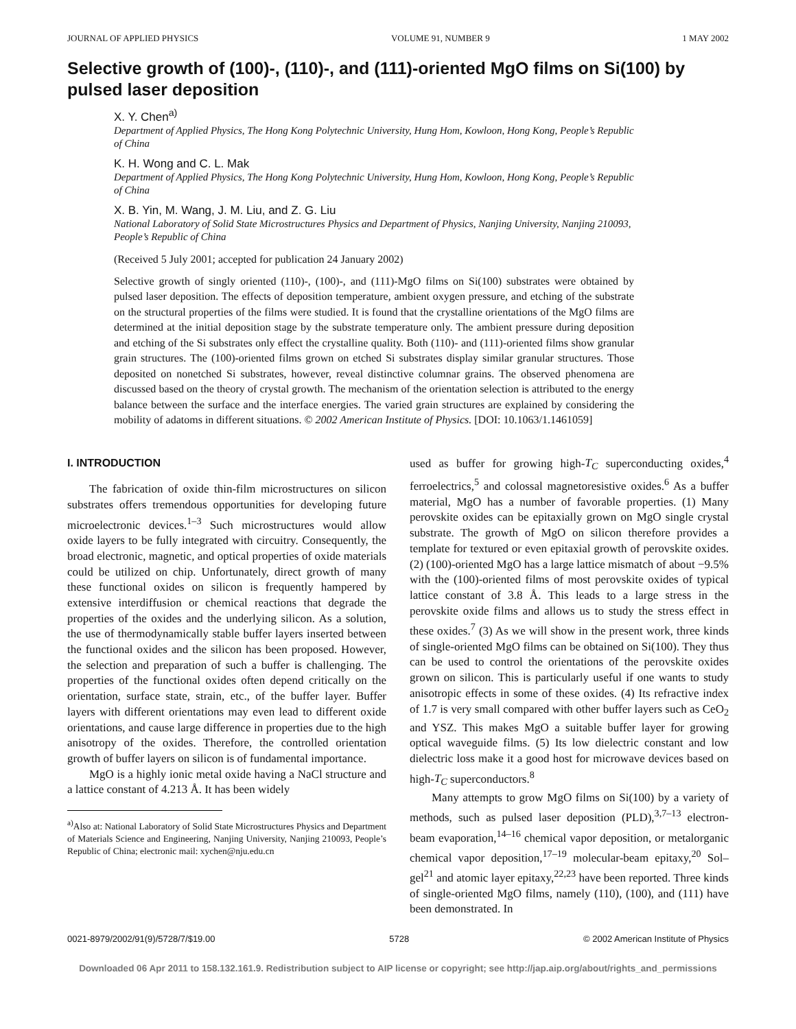JOURNAL OF APPLIED PHYSICS VOLUME 91, NUMBER 9 1 MAY 2002
Selective growth of (100)-, (110)-, and (111)-oriented MgO films on Si(100) by pulsed laser deposition
X. Y. Chen<sup>a)</sup>
Department of Applied Physics, The Hong Kong Polytechnic University, Hung Hom, Kowloon, Hong Kong, People’s Republic of China
K. H. Wong and C. L. Mak
Department of Applied Physics, The Hong Kong Polytechnic University, Hung Hom, Kowloon, Hong Kong, People’s Republic of China
X. B. Yin, M. Wang, J. M. Liu, and Z. G. Liu
National Laboratory of Solid State Microstructures Physics and Department of Physics, Nanjing University, Nanjing 210093, People’s Republic of China
(Received 5 July 2001; accepted for publication 24 January 2002)
Selective growth of singly oriented (110)-, (100)-, and (111)-MgO films on Si(100) substrates were obtained by pulsed laser deposition. The effects of deposition temperature, ambient oxygen pressure, and etching of the substrate on the structural properties of the films were studied. It is found that the crystalline orientations of the MgO films are determined at the initial deposition stage by the substrate temperature only. The ambient pressure during deposition and etching of the Si substrates only effect the crystalline quality. Both (110)- and (111)-oriented films show granular grain structures. The (100)-oriented films grown on etched Si substrates display similar granular structures. Those deposited on nonetched Si substrates, however, reveal distinctive columnar grains. The observed phenomena are discussed based on the theory of crystal growth. The mechanism of the orientation selection is attributed to the energy balance between the surface and the interface energies. The varied grain structures are explained by considering the mobility of adatoms in different situations. © 2002 American Institute of Physics. [DOI: 10.1063/1.1461059]
I. INTRODUCTION
The fabrication of oxide thin-film microstructures on silicon substrates offers tremendous opportunities for developing future microelectronic devices.<sup>1–3</sup> Such microstructures would allow oxide layers to be fully integrated with circuitry. Consequently, the broad electronic, magnetic, and optical properties of oxide materials could be utilized on chip. Unfortunately, direct growth of many these functional oxides on silicon is frequently hampered by extensive interdiffusion or chemical reactions that degrade the properties of the oxides and the underlying silicon. As a solution, the use of thermodynamically stable buffer layers inserted between the functional oxides and the silicon has been proposed. However, the selection and preparation of such a buffer is challenging. The properties of the functional oxides often depend critically on the orientation, surface state, strain, etc., of the buffer layer. Buffer layers with different orientations may even lead to different oxide orientations, and cause large difference in properties due to the high anisotropy of the oxides. Therefore, the controlled orientation growth of buffer layers on silicon is of fundamental importance.
MgO is a highly ionic metal oxide having a NaCl structure and a lattice constant of 4.213 Å. It has been widely
<sup>a)</sup> Also at: National Laboratory of Solid State Microstructures Physics and Department of Materials Science and Engineering, Nanjing University, Nanjing 210093, People’s Republic of China; electronic mail: xychen@nju.edu.cn
used as buffer for growing high-T<sub>C</sub> superconducting oxides,<sup>4</sup> ferroelectrics,<sup>5</sup> and colossal magnetoresistive oxides.<sup>6</sup> As a buffer material, MgO has a number of favorable properties. (1) Many perovskite oxides can be epitaxially grown on MgO single crystal substrate. The growth of MgO on silicon therefore provides a template for textured or even epitaxial growth of perovskite oxides. (2) (100)-oriented MgO has a large lattice mismatch of about −9.5% with the (100)-oriented films of most perovskite oxides of typical lattice constant of 3.8 Å. This leads to a large stress in the perovskite oxide films and allows us to study the stress effect in these oxides.<sup>7</sup> (3) As we will show in the present work, three kinds of single-oriented MgO films can be obtained on Si(100). They thus can be used to control the orientations of the perovskite oxides grown on silicon. This is particularly useful if one wants to study anisotropic effects in some of these oxides. (4) Its refractive index of 1.7 is very small compared with other buffer layers such as CeO<sub>2</sub> and YSZ. This makes MgO a suitable buffer layer for growing optical waveguide films. (5) Its low dielectric constant and low dielectric loss make it a good host for microwave devices based on high-T<sub>C</sub> superconductors.<sup>8</sup>
Many attempts to grow MgO films on Si(100) by a variety of methods, such as pulsed laser deposition (PLD),<sup>3,7–13</sup> electron-beam evaporation,<sup>14–16</sup> chemical vapor deposition, or metalorganic chemical vapor deposition,<sup>17–19</sup> molecular-beam epitaxy,<sup>20</sup> Sol–gel<sup>21</sup> and atomic layer epitaxy,<sup>22,23</sup> have been reported. Three kinds of single-oriented MgO films, namely (110), (100), and (111) have been demonstrated. In
0021-8979/2002/91(9)/5728/7/$19.00 5728 © 2002 American Institute of Physics
Downloaded 06 Apr 2011 to 158.132.161.9. Redistribution subject to AIP license or copyright; see http://jap.aip.org/about/rights_and_permissions